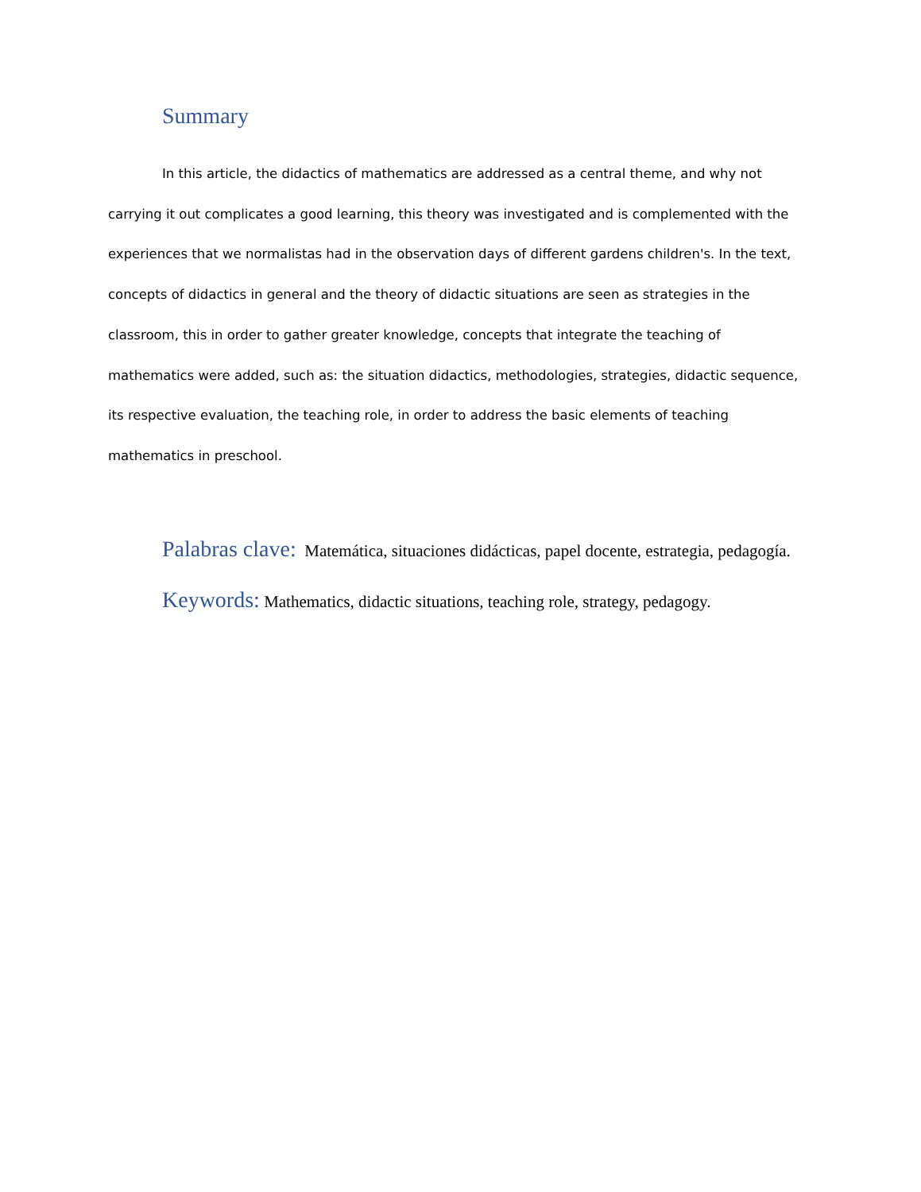Summary
In this article, the didactics of mathematics are addressed as a central theme, and why not carrying it out complicates a good learning, this theory was investigated and is complemented with the experiences that we normalistas had in the observation days of different gardens children's. In the text, concepts of didactics in general and the theory of didactic situations are seen as strategies in the classroom, this in order to gather greater knowledge, concepts that integrate the teaching of mathematics were added, such as: the situation didactics, methodologies, strategies, didactic sequence, its respective evaluation, the teaching role, in order to address the basic elements of teaching mathematics in preschool.
Palabras clave: Matemática, situaciones didácticas, papel docente, estrategia, pedagogía.
Keywords: Mathematics, didactic situations, teaching role, strategy, pedagogy.